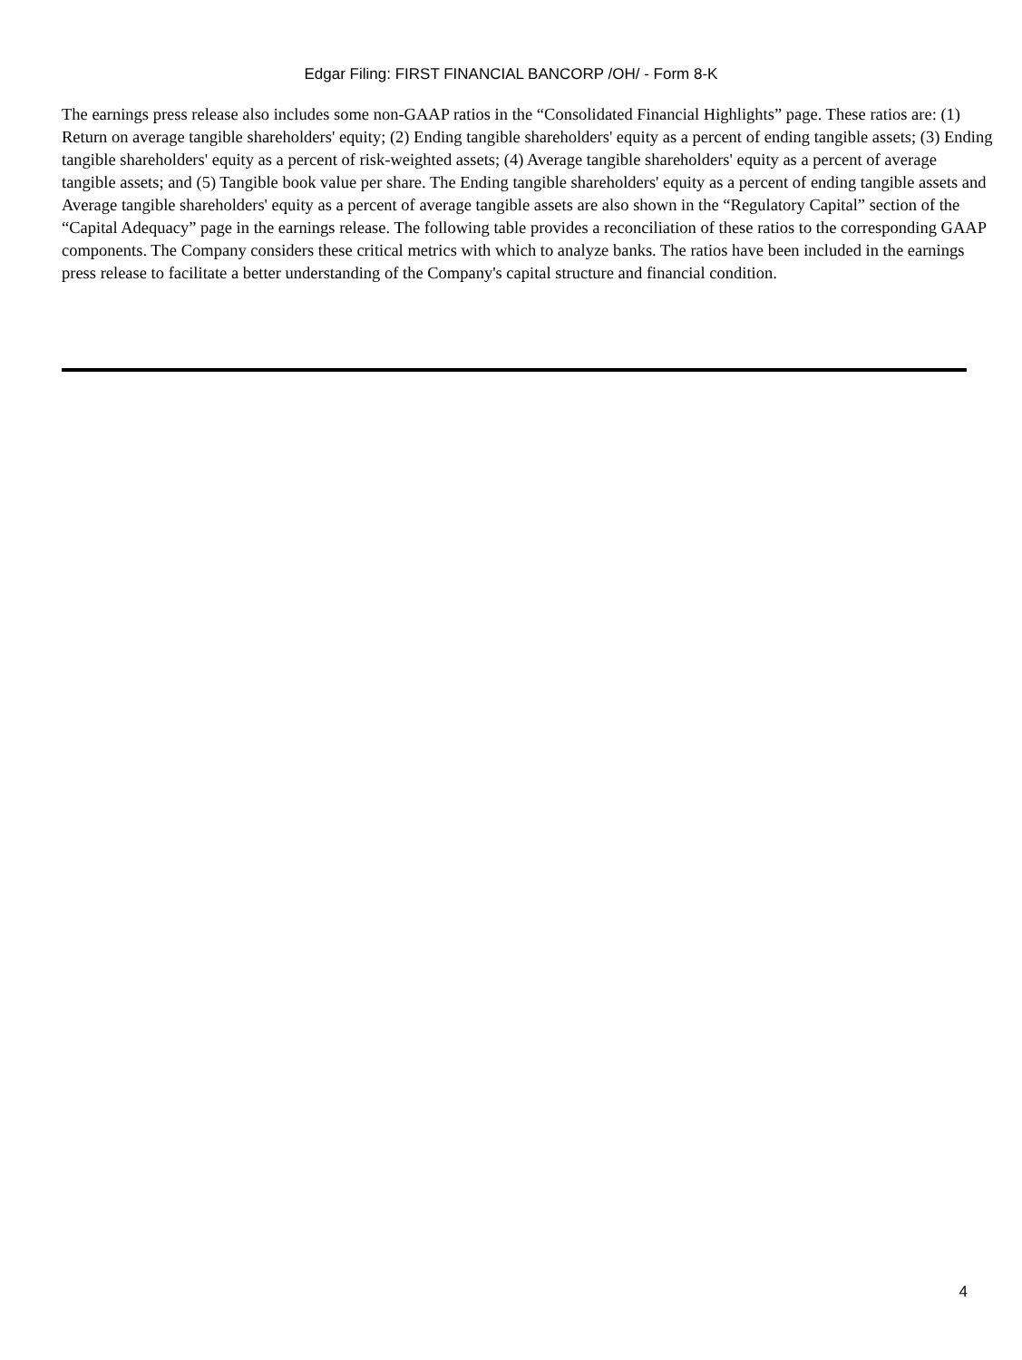Edgar Filing: FIRST FINANCIAL BANCORP /OH/ - Form 8-K
The earnings press release also includes some non-GAAP ratios in the “Consolidated Financial Highlights” page. These ratios are: (1) Return on average tangible shareholders' equity; (2) Ending tangible shareholders' equity as a percent of ending tangible assets; (3) Ending tangible shareholders' equity as a percent of risk-weighted assets; (4) Average tangible shareholders' equity as a percent of average tangible assets; and (5) Tangible book value per share. The Ending tangible shareholders' equity as a percent of ending tangible assets and Average tangible shareholders' equity as a percent of average tangible assets are also shown in the “Regulatory Capital” section of the “Capital Adequacy” page in the earnings release. The following table provides a reconciliation of these ratios to the corresponding GAAP components. The Company considers these critical metrics with which to analyze banks. The ratios have been included in the earnings press release to facilitate a better understanding of the Company's capital structure and financial condition.
4